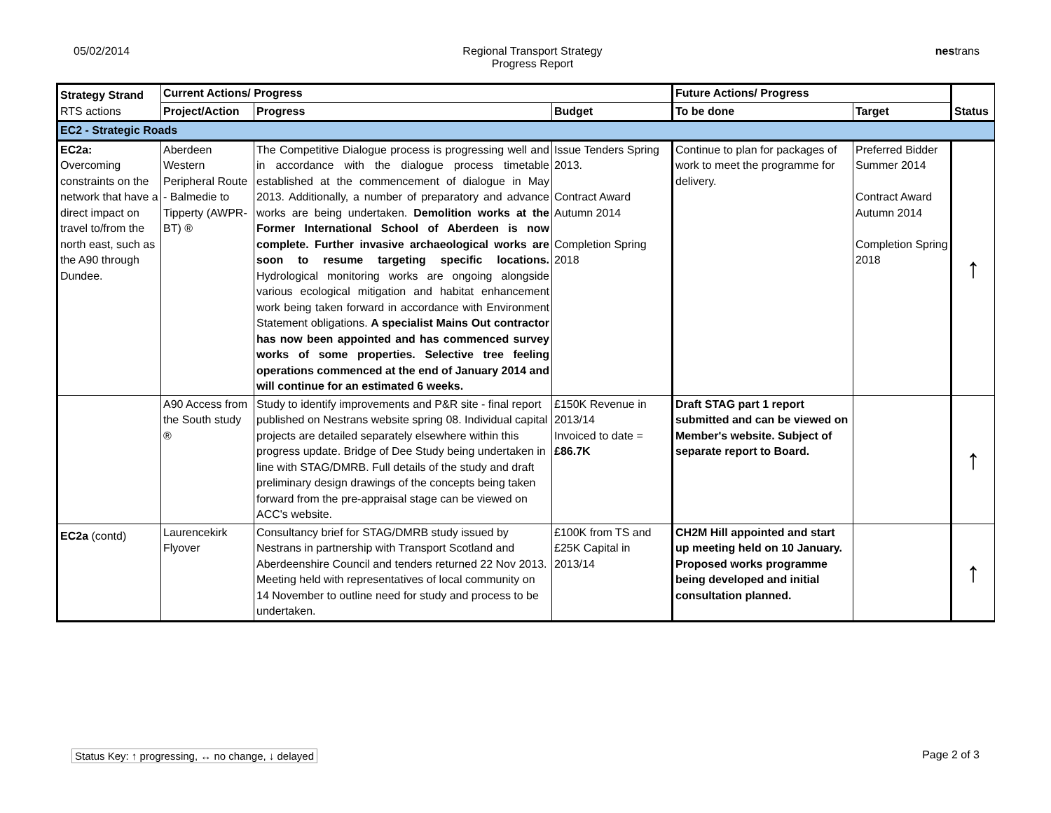05/02/2014 Regional Transport Strategy
Progress Report
nestrans
| Strategy Strand RTS actions | Current Actions/ Progress | | | Future Actions/ Progress | | Status |
| --- | --- | --- | --- | --- | --- | --- |
| | Project/Action | Progress | Budget | To be done | Target | |
| EC2 - Strategic Roads | | | | | | |
| EC2a: Overcoming constraints on the network that have a direct impact on travel to/from the north east, such as the A90 through Dundee. | Aberdeen Western Peripheral Route - Balmedie to Tipperty (AWPR-BT) ® | The Competitive Dialogue process is progressing well and in accordance with the dialogue process timetable established at the commencement of dialogue in May 2013. Additionally, a number of preparatory and advance works are being undertaken. Demolition works at the Former International School of Aberdeen is now complete. Further invasive archaeological works are soon to resume targeting specific locations. Hydrological monitoring works are ongoing alongside various ecological mitigation and habitat enhancement work being taken forward in accordance with Environment Statement obligations. A specialist Mains Out contractor has now been appointed and has commenced survey works of some properties. Selective tree feeling operations commenced at the end of January 2014 and will continue for an estimated 6 weeks. | Issue Tenders Spring 2013. Contract Award Autumn 2014 Completion Spring 2018 | Continue to plan for packages of work to meet the programme for delivery. | Preferred Bidder Summer 2014 Contract Award Autumn 2014 Completion Spring 2018 | ↑ |
| | A90 Access from the South study ® | Study to identify improvements and P&R site - final report published on Nestrans website spring 08. Individual capital projects are detailed separately elsewhere within this progress update. Bridge of Dee Study being undertaken in line with STAG/DMRB. Full details of the study and draft preliminary design drawings of the concepts being taken forward from the pre-appraisal stage can be viewed on ACC's website. | £150K Revenue in 2013/14 Invoiced to date = £86.7K | Draft STAG part 1 report submitted and can be viewed on Member's website. Subject of separate report to Board. | | ↑ |
| EC2a (contd) | Laurencekirk Flyover | Consultancy brief for STAG/DMRB study issued by Nestrans in partnership with Transport Scotland and Aberdeenshire Council and tenders returned 22 Nov 2013. Meeting held with representatives of local community on 14 November to outline need for study and process to be undertaken. | £100K from TS and £25K Capital in 2013/14 | CH2M Hill appointed and start up meeting held on 10 January. Proposed works programme being developed and initial consultation planned. | | ↑ |
Status Key: ↑ progressing, ↔ no change, ↓ delayed Page 2 of 3